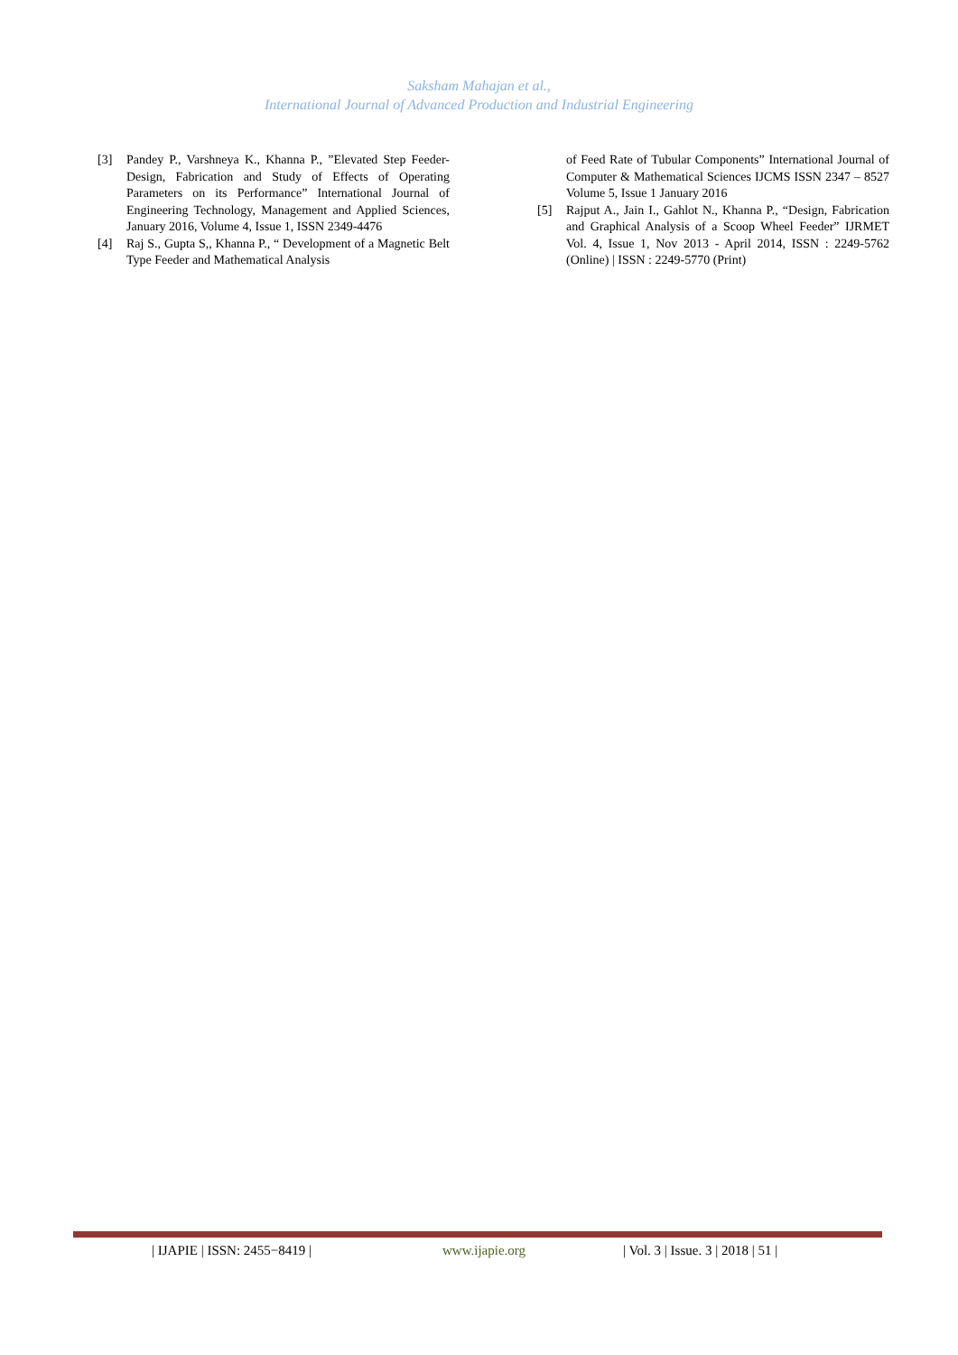Saksham Mahajan et al.,
International Journal of Advanced Production and Industrial Engineering
[3] Pandey P., Varshneya K., Khanna P., ”Elevated Step Feeder-Design, Fabrication and Study of Effects of Operating Parameters on its Performance” International Journal of Engineering Technology, Management and Applied Sciences, January 2016, Volume 4, Issue 1, ISSN 2349-4476
[4] Raj S., Gupta S,, Khanna P., “ Development of a Magnetic Belt Type Feeder and Mathematical Analysis
of Feed Rate of Tubular Components” International Journal of Computer & Mathematical Sciences IJCMS ISSN 2347 – 8527 Volume 5, Issue 1 January 2016
[5] Rajput A., Jain I., Gahlot N., Khanna P., “Design, Fabrication and Graphical Analysis of a Scoop Wheel Feeder” IJRMET Vol. 4, Issue 1, Nov 2013 - April 2014, ISSN : 2249-5762 (Online) | ISSN : 2249-5770 (Print)
| IJAPIE | ISSN: 2455−8419 | www.ijapie.org
| Vol. 3 | Issue. 3 | 2018 | 51 |